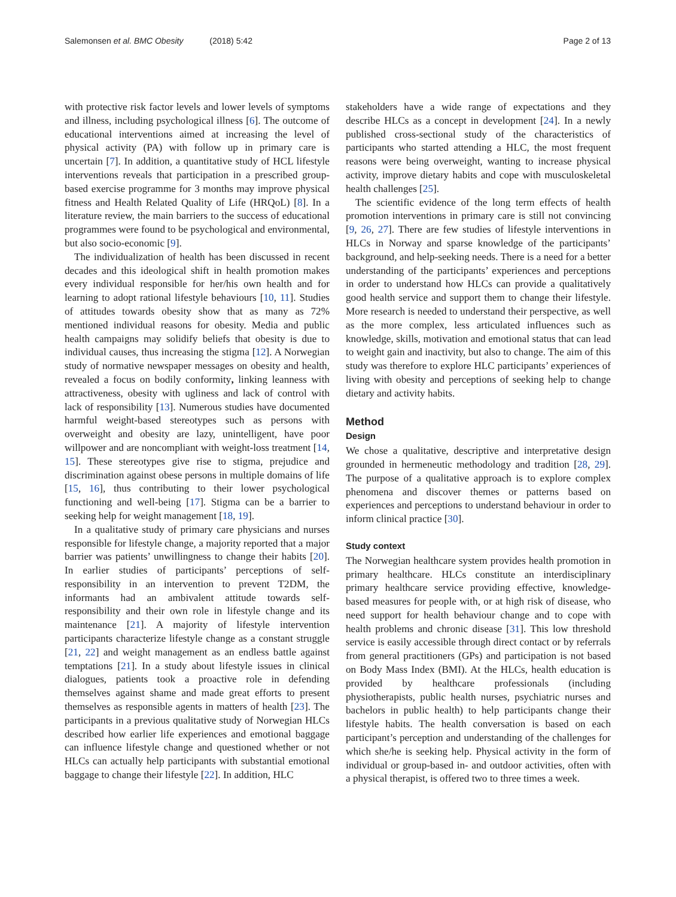Salemonsen et al. BMC Obesity (2018) 5:42
Page 2 of 13
with protective risk factor levels and lower levels of symptoms and illness, including psychological illness [6]. The outcome of educational interventions aimed at increasing the level of physical activity (PA) with follow up in primary care is uncertain [7]. In addition, a quantitative study of HCL lifestyle interventions reveals that participation in a prescribed group-based exercise programme for 3 months may improve physical fitness and Health Related Quality of Life (HRQoL) [8]. In a literature review, the main barriers to the success of educational programmes were found to be psychological and environmental, but also socio-economic [9].
The individualization of health has been discussed in recent decades and this ideological shift in health promotion makes every individual responsible for her/his own health and for learning to adopt rational lifestyle behaviours [10, 11]. Studies of attitudes towards obesity show that as many as 72% mentioned individual reasons for obesity. Media and public health campaigns may solidify beliefs that obesity is due to individual causes, thus increasing the stigma [12]. A Norwegian study of normative newspaper messages on obesity and health, revealed a focus on bodily conformity, linking leanness with attractiveness, obesity with ugliness and lack of control with lack of responsibility [13]. Numerous studies have documented harmful weight-based stereotypes such as persons with overweight and obesity are lazy, unintelligent, have poor willpower and are noncompliant with weight-loss treatment [14, 15]. These stereotypes give rise to stigma, prejudice and discrimination against obese persons in multiple domains of life [15, 16], thus contributing to their lower psychological functioning and well-being [17]. Stigma can be a barrier to seeking help for weight management [18, 19].
In a qualitative study of primary care physicians and nurses responsible for lifestyle change, a majority reported that a major barrier was patients’ unwillingness to change their habits [20]. In earlier studies of participants’ perceptions of self-responsibility in an intervention to prevent T2DM, the informants had an ambivalent attitude towards self-responsibility and their own role in lifestyle change and its maintenance [21]. A majority of lifestyle intervention participants characterize lifestyle change as a constant struggle [21, 22] and weight management as an endless battle against temptations [21]. In a study about lifestyle issues in clinical dialogues, patients took a proactive role in defending themselves against shame and made great efforts to present themselves as responsible agents in matters of health [23]. The participants in a previous qualitative study of Norwegian HLCs described how earlier life experiences and emotional baggage can influence lifestyle change and questioned whether or not HLCs can actually help participants with substantial emotional baggage to change their lifestyle [22]. In addition, HLC
stakeholders have a wide range of expectations and they describe HLCs as a concept in development [24]. In a newly published cross-sectional study of the characteristics of participants who started attending a HLC, the most frequent reasons were being overweight, wanting to increase physical activity, improve dietary habits and cope with musculoskeletal health challenges [25].
The scientific evidence of the long term effects of health promotion interventions in primary care is still not convincing [9, 26, 27]. There are few studies of lifestyle interventions in HLCs in Norway and sparse knowledge of the participants’ background, and help-seeking needs. There is a need for a better understanding of the participants’ experiences and perceptions in order to understand how HLCs can provide a qualitatively good health service and support them to change their lifestyle. More research is needed to understand their perspective, as well as the more complex, less articulated influences such as knowledge, skills, motivation and emotional status that can lead to weight gain and inactivity, but also to change. The aim of this study was therefore to explore HLC participants’ experiences of living with obesity and perceptions of seeking help to change dietary and activity habits.
Method
Design
We chose a qualitative, descriptive and interpretative design grounded in hermeneutic methodology and tradition [28, 29]. The purpose of a qualitative approach is to explore complex phenomena and discover themes or patterns based on experiences and perceptions to understand behaviour in order to inform clinical practice [30].
Study context
The Norwegian healthcare system provides health promotion in primary healthcare. HLCs constitute an interdisciplinary primary healthcare service providing effective, knowledge-based measures for people with, or at high risk of disease, who need support for health behaviour change and to cope with health problems and chronic disease [31]. This low threshold service is easily accessible through direct contact or by referrals from general practitioners (GPs) and participation is not based on Body Mass Index (BMI). At the HLCs, health education is provided by healthcare professionals (including physiotherapists, public health nurses, psychiatric nurses and bachelors in public health) to help participants change their lifestyle habits. The health conversation is based on each participant’s perception and understanding of the challenges for which she/he is seeking help. Physical activity in the form of individual or group-based in- and outdoor activities, often with a physical therapist, is offered two to three times a week.